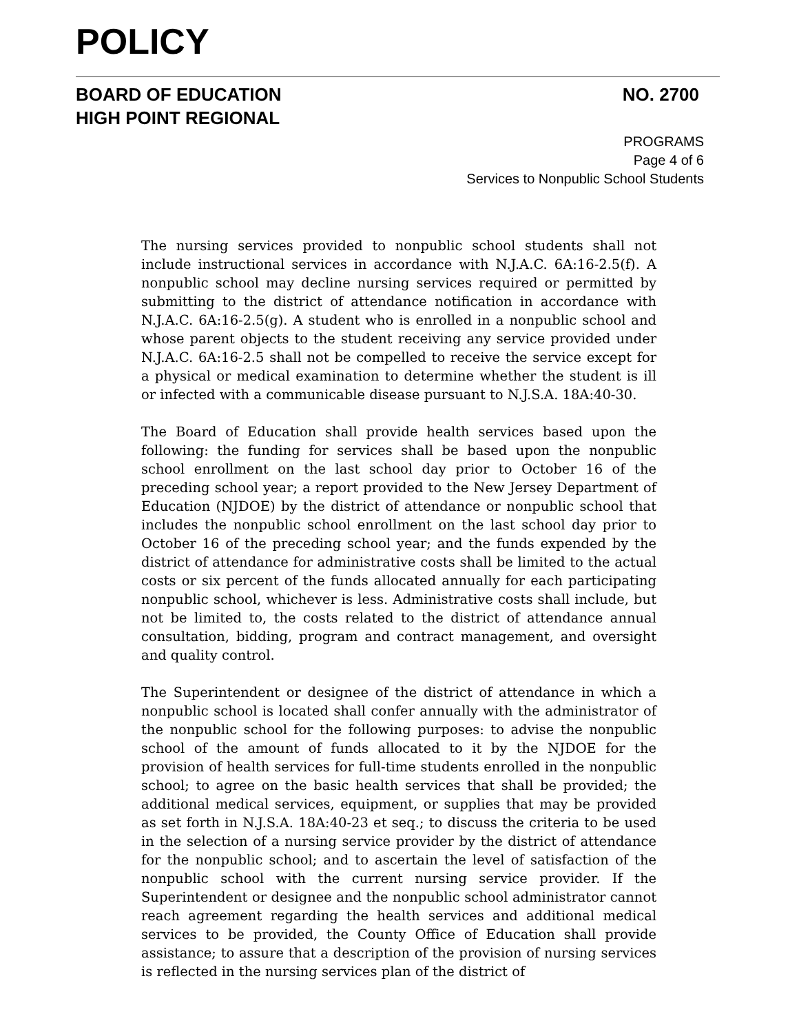POLICY
BOARD OF EDUCATION
HIGH POINT REGIONAL
NO. 2700
PROGRAMS
Page 4 of 6
Services to Nonpublic School Students
The nursing services provided to nonpublic school students shall not include instructional services in accordance with N.J.A.C. 6A:16-2.5(f). A nonpublic school may decline nursing services required or permitted by submitting to the district of attendance notification in accordance with N.J.A.C. 6A:16-2.5(g). A student who is enrolled in a nonpublic school and whose parent objects to the student receiving any service provided under N.J.A.C. 6A:16-2.5 shall not be compelled to receive the service except for a physical or medical examination to determine whether the student is ill or infected with a communicable disease pursuant to N.J.S.A. 18A:40-30.
The Board of Education shall provide health services based upon the following: the funding for services shall be based upon the nonpublic school enrollment on the last school day prior to October 16 of the preceding school year; a report provided to the New Jersey Department of Education (NJDOE) by the district of attendance or nonpublic school that includes the nonpublic school enrollment on the last school day prior to October 16 of the preceding school year; and the funds expended by the district of attendance for administrative costs shall be limited to the actual costs or six percent of the funds allocated annually for each participating nonpublic school, whichever is less. Administrative costs shall include, but not be limited to, the costs related to the district of attendance annual consultation, bidding, program and contract management, and oversight and quality control.
The Superintendent or designee of the district of attendance in which a nonpublic school is located shall confer annually with the administrator of the nonpublic school for the following purposes: to advise the nonpublic school of the amount of funds allocated to it by the NJDOE for the provision of health services for full-time students enrolled in the nonpublic school; to agree on the basic health services that shall be provided; the additional medical services, equipment, or supplies that may be provided as set forth in N.J.S.A. 18A:40-23 et seq.; to discuss the criteria to be used in the selection of a nursing service provider by the district of attendance for the nonpublic school; and to ascertain the level of satisfaction of the nonpublic school with the current nursing service provider. If the Superintendent or designee and the nonpublic school administrator cannot reach agreement regarding the health services and additional medical services to be provided, the County Office of Education shall provide assistance; to assure that a description of the provision of nursing services is reflected in the nursing services plan of the district of